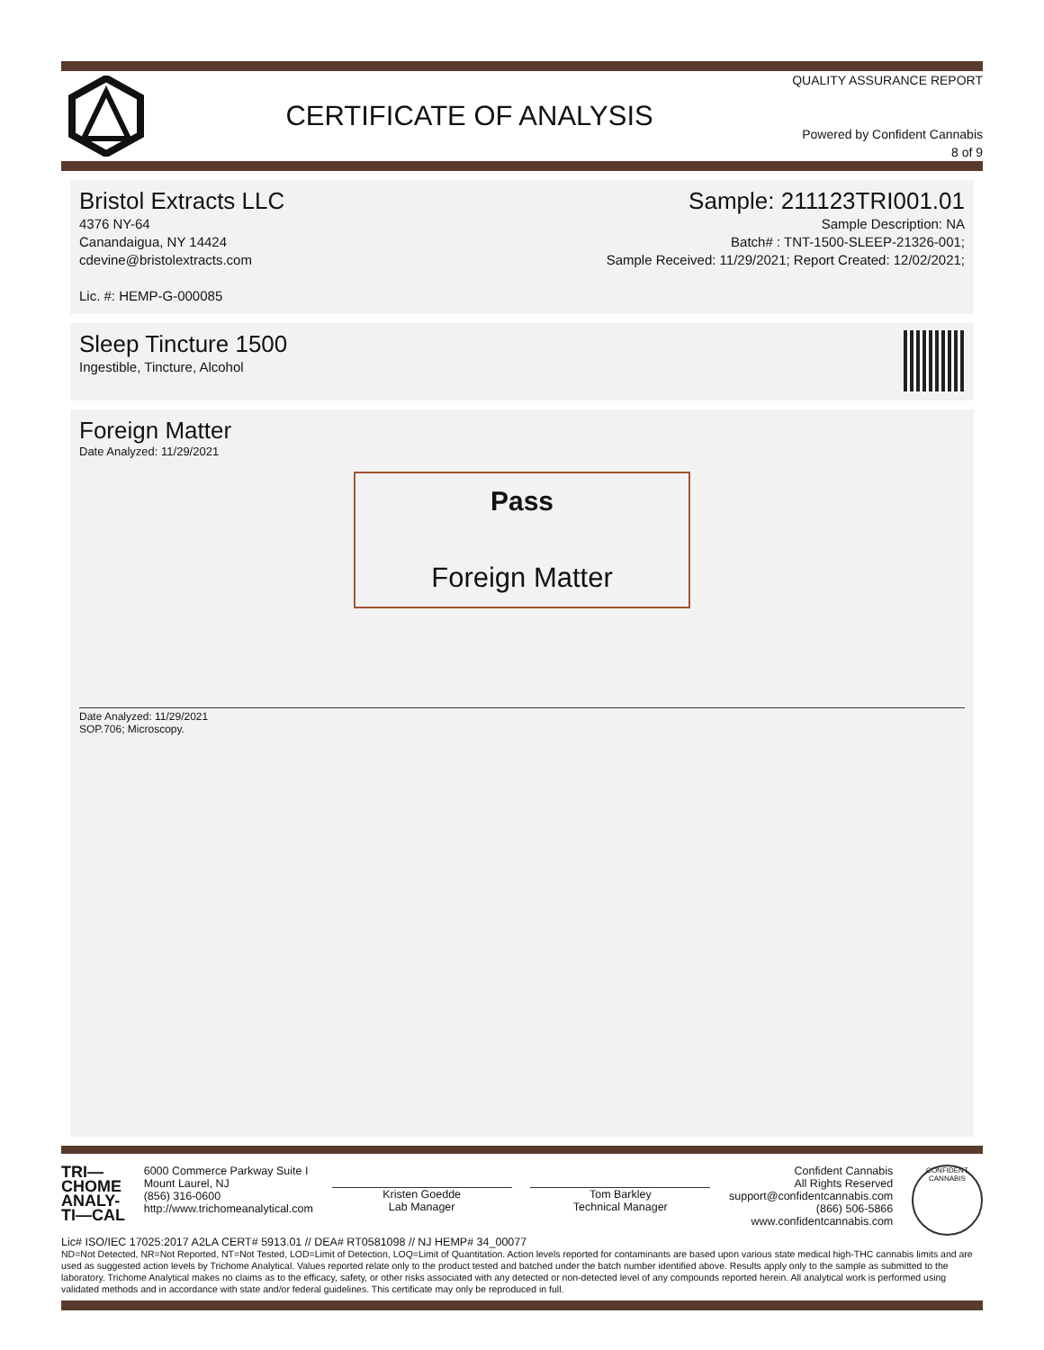CERTIFICATE OF ANALYSIS
QUALITY ASSURANCE REPORT
Powered by Confident Cannabis
8 of 9
Bristol Extracts LLC
4376 NY-64
Canandaigua, NY 14424
cdevine@bristolextracts.com
Lic. #: HEMP-G-000085
Sample: 211123TRI001.01
Sample Description: NA
Batch# : TNT-1500-SLEEP-21326-001;
Sample Received: 11/29/2021; Report Created: 12/02/2021;
Sleep Tincture 1500
Ingestible, Tincture, Alcohol
Foreign Matter
Date Analyzed: 11/29/2021
Pass
Foreign Matter
Date Analyzed: 11/29/2021
SOP.706; Microscopy.
TRI—
CHOME
ANALY-
TI—CAL
6000 Commerce Parkway Suite I
Mount Laurel, NJ
(856) 316-0600
http://www.trichomeanalytical.com
Kristen Goedde
Lab Manager
Tom Barkley
Technical Manager
Confident Cannabis
All Rights Reserved
support@confidentcannabis.com
(866) 506-5866
www.confidentcannabis.com
CONFIDENT CANNABIS
Lic# ISO/IEC 17025:2017 A2LA CERT# 5913.01 // DEA# RT0581098 // NJ HEMP# 34_00077
ND=Not Detected, NR=Not Reported, NT=Not Tested, LOD=Limit of Detection, LOQ=Limit of Quantitation. Action levels reported for contaminants are based upon various state medical high-THC cannabis limits and are used as suggested action levels by Trichome Analytical. Values reported relate only to the product tested and batched under the batch number identified above. Results apply only to the sample as submitted to the laboratory. Trichome Analytical makes no claims as to the efficacy, safety, or other risks associated with any detected or non-detected level of any compounds reported herein. All analytical work is performed using validated methods and in accordance with state and/or federal guidelines. This certificate may only be reproduced in full.